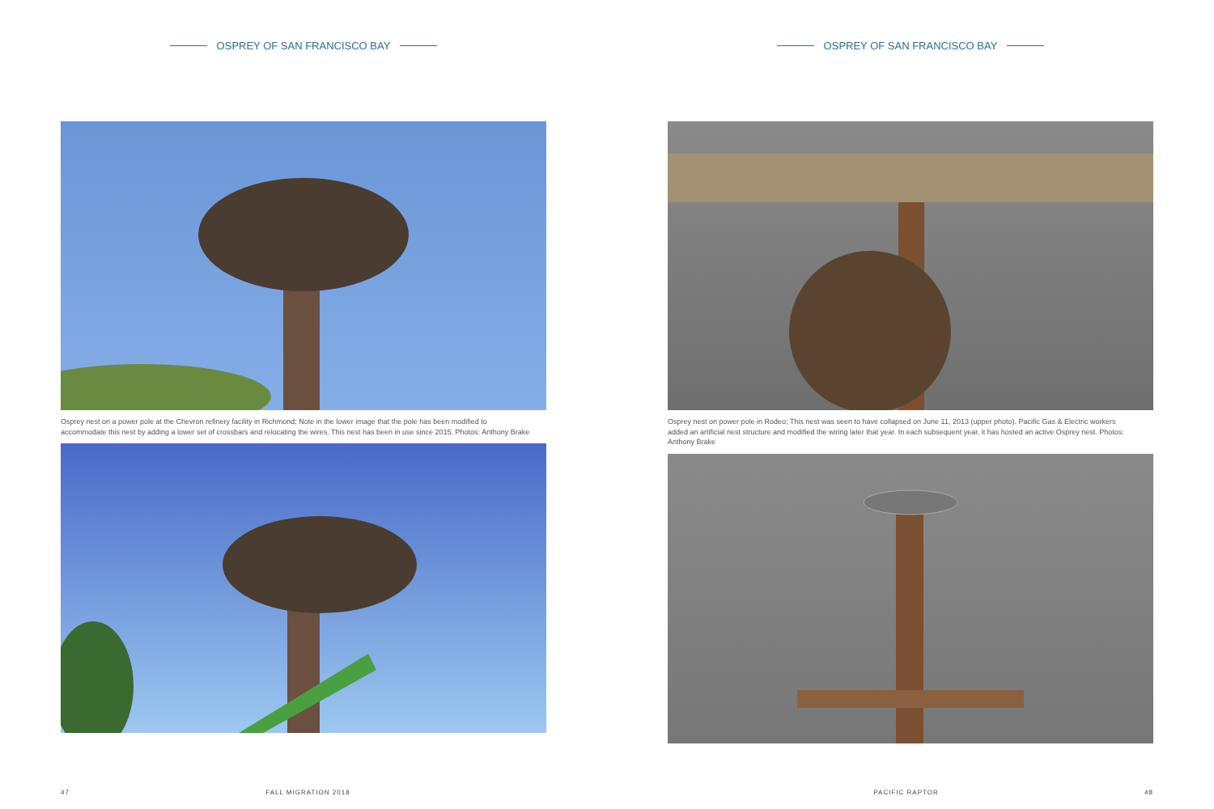OSPREY OF SAN FRANCISCO BAY
Osprey nest on a power pole at the Chevron refinery facility in Richmond; Note in the lower image that the pole has been modified to accommodate this nest by adding a lower set of crossbars and relocating the wires. This nest has been in use since 2015. Photos: Anthony Brake
47 FALL MIGRATION 2018
OSPREY OF SAN FRANCISCO BAY
Osprey nest on power pole in Rodeo; This nest was seen to have collapsed on June 11, 2013 (upper photo). Pacific Gas & Electric workers added an artificial nest structure and modified the wiring later that year. In each subsequent year, it has hosted an active Osprey nest. Photos: Anthony Brake
PACIFIC RAPTOR 48